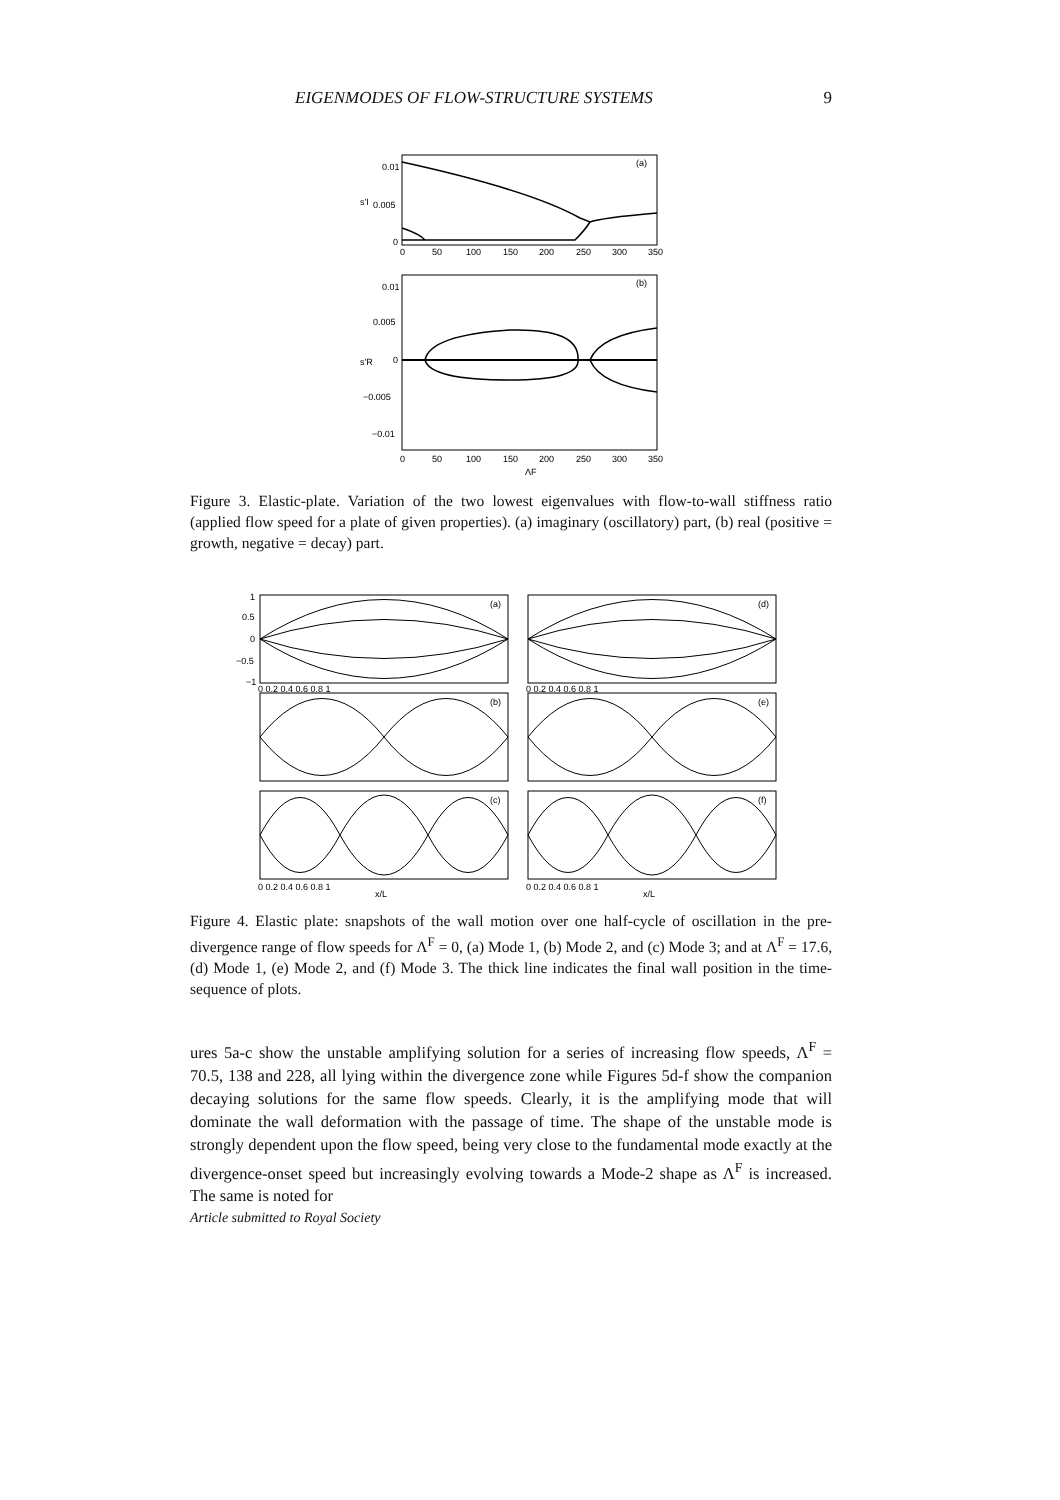EIGENMODES OF FLOW-STRUCTURE SYSTEMS 9
0.01
0.005
0
(a)
0
50
100
150
200
250
300
350
s'I
0.01
0.005
0
−0.005
−0.01
(b)
0
50
100
150
200
250
300
350
ΛF
s'R
Figure 3. Elastic-plate. Variation of the two lowest eigenvalues with flow-to-wall stiffness ratio (applied flow speed for a plate of given properties). (a) imaginary (oscillatory) part, (b) real (positive = growth, negative = decay) part.
(a)
(d)
(b)
(e)
(c)
(f)
1
0.5
0
−0.5
−1
0 0.2 0.4 0.6 0.8 1
0 0.2 0.4 0.6 0.8 1
0 0.2 0.4 0.6 0.8 1
0 0.2 0.4 0.6 0.8 1
x/L
x/L
Figure 4. Elastic plate: snapshots of the wall motion over one half-cycle of oscillation in the pre-divergence range of flow speeds for Λ<sup>F</sup> = 0, (a) Mode 1, (b) Mode 2, and (c) Mode 3; and at Λ<sup>F</sup> = 17.6, (d) Mode 1, (e) Mode 2, and (f) Mode 3. The thick line indicates the final wall position in the time-sequence of plots.
ures 5a-c show the unstable amplifying solution for a series of increasing flow speeds, Λ<sup>F</sup> = 70.5, 138 and 228, all lying within the divergence zone while Figures 5d-f show the companion decaying solutions for the same flow speeds. Clearly, it is the amplifying mode that will dominate the wall deformation with the passage of time. The shape of the unstable mode is strongly dependent upon the flow speed, being very close to the fundamental mode exactly at the divergence-onset speed but increasingly evolving towards a Mode-2 shape as Λ<sup>F</sup> is increased. The same is noted for
Article submitted to Royal Society